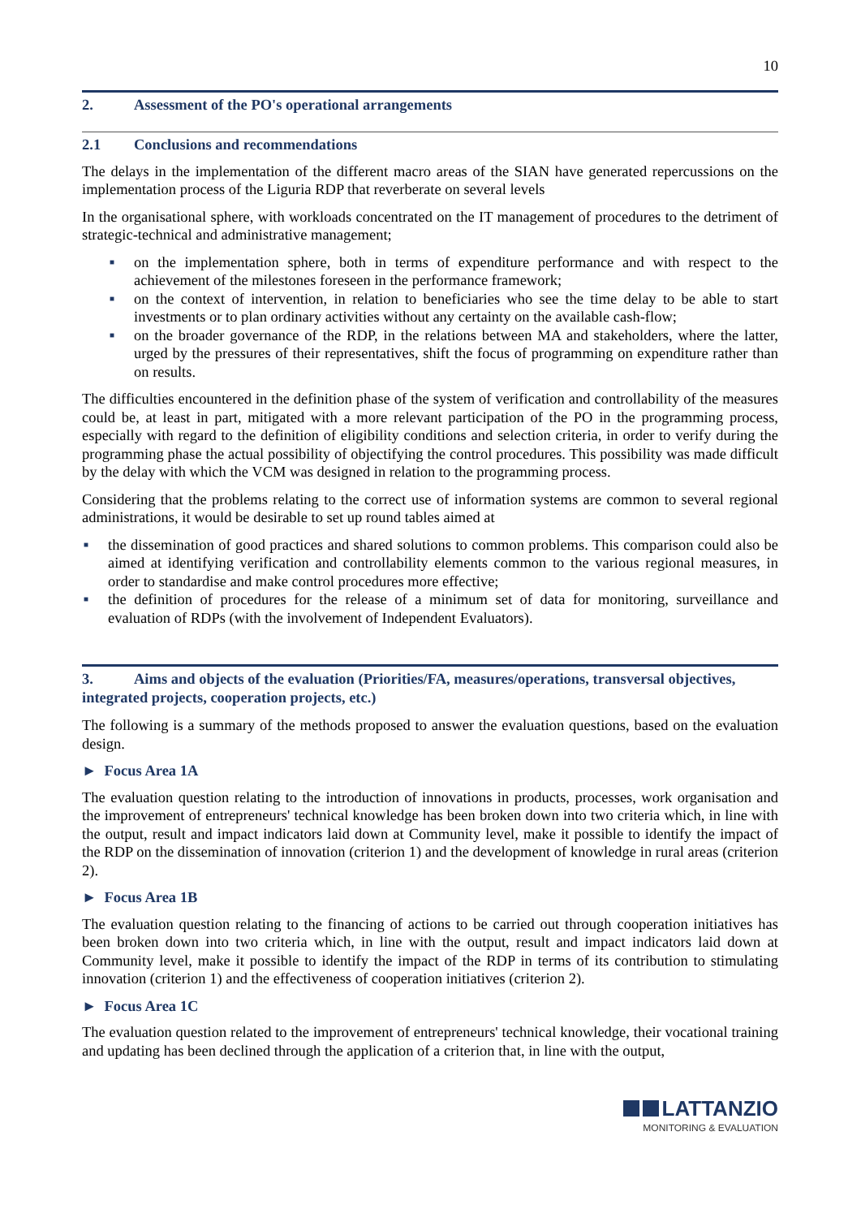10
2. Assessment of the PO's operational arrangements
2.1 Conclusions and recommendations
The delays in the implementation of the different macro areas of the SIAN have generated repercussions on the implementation process of the Liguria RDP that reverberate on several levels
In the organisational sphere, with workloads concentrated on the IT management of procedures to the detriment of strategic-technical and administrative management;
■ on the implementation sphere, both in terms of expenditure performance and with respect to the achievement of the milestones foreseen in the performance framework;
■ on the context of intervention, in relation to beneficiaries who see the time delay to be able to start investments or to plan ordinary activities without any certainty on the available cash-flow;
■ on the broader governance of the RDP, in the relations between MA and stakeholders, where the latter, urged by the pressures of their representatives, shift the focus of programming on expenditure rather than on results.
The difficulties encountered in the definition phase of the system of verification and controllability of the measures could be, at least in part, mitigated with a more relevant participation of the PO in the programming process, especially with regard to the definition of eligibility conditions and selection criteria, in order to verify during the programming phase the actual possibility of objectifying the control procedures. This possibility was made difficult by the delay with which the VCM was designed in relation to the programming process.
Considering that the problems relating to the correct use of information systems are common to several regional administrations, it would be desirable to set up round tables aimed at
■ the dissemination of good practices and shared solutions to common problems. This comparison could also be aimed at identifying verification and controllability elements common to the various regional measures, in order to standardise and make control procedures more effective;
■ the definition of procedures for the release of a minimum set of data for monitoring, surveillance and evaluation of RDPs (with the involvement of Independent Evaluators).
3. Aims and objects of the evaluation (Priorities/FA, measures/operations, transversal objectives, integrated projects, cooperation projects, etc.)
The following is a summary of the methods proposed to answer the evaluation questions, based on the evaluation design.
► Focus Area 1A
The evaluation question relating to the introduction of innovations in products, processes, work organisation and the improvement of entrepreneurs' technical knowledge has been broken down into two criteria which, in line with the output, result and impact indicators laid down at Community level, make it possible to identify the impact of the RDP on the dissemination of innovation (criterion 1) and the development of knowledge in rural areas (criterion 2).
► Focus Area 1B
The evaluation question relating to the financing of actions to be carried out through cooperation initiatives has been broken down into two criteria which, in line with the output, result and impact indicators laid down at Community level, make it possible to identify the impact of the RDP in terms of its contribution to stimulating innovation (criterion 1) and the effectiveness of cooperation initiatives (criterion 2).
► Focus Area 1C
The evaluation question related to the improvement of entrepreneurs' technical knowledge, their vocational training and updating has been declined through the application of a criterion that, in line with the output,
LATTANZIO
MONITORING & EVALUATION